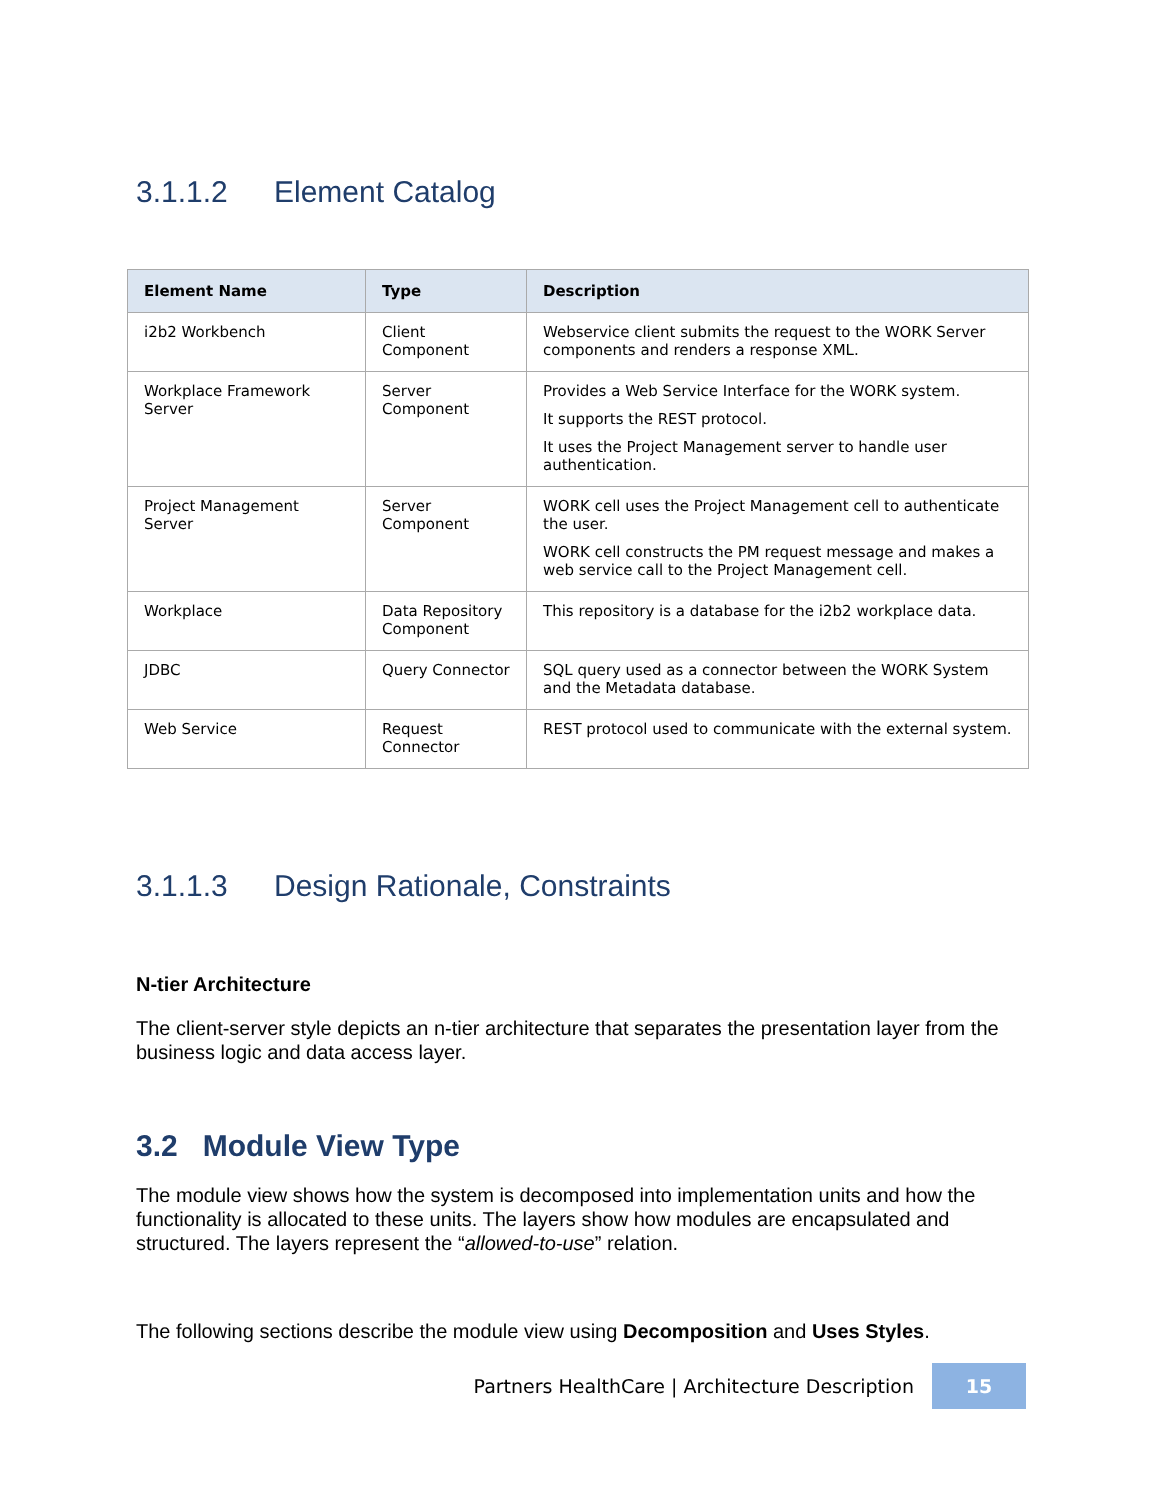3.1.1.2 Element Catalog
| Element Name | Type | Description |
| --- | --- | --- |
| i2b2 Workbench | Client Component | Webservice client submits the request to the WORK Server components and renders a response XML. |
| Workplace Framework Server | Server Component | Provides a Web Service Interface for the WORK system. It supports the REST protocol. It uses the Project Management server to handle user authentication. |
| Project Management Server | Server Component | WORK cell uses the Project Management cell to authenticate the user. WORK cell constructs the PM request message and makes a web service call to the Project Management cell. |
| Workplace | Data Repository Component | This repository is a database for the i2b2 workplace data. |
| JDBC | Query Connector | SQL query used as a connector between the WORK System and the Metadata database. |
| Web Service | Request Connector | REST protocol used to communicate with the external system. |
3.1.1.3 Design Rationale, Constraints
N-tier Architecture
The client-server style depicts an n-tier architecture that separates the presentation layer from the business logic and data access layer.
3.2 Module View Type
The module view shows how the system is decomposed into implementation units and how the functionality is allocated to these units. The layers show how modules are encapsulated and structured. The layers represent the “allowed-to-use” relation.
The following sections describe the module view using Decomposition and Uses Styles.
Partners HealthCare | Architecture Description
15